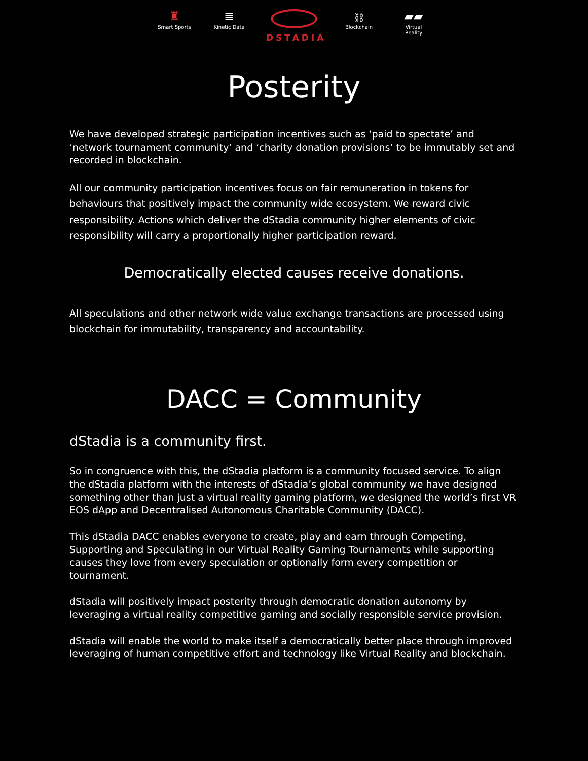♜
Smart Sports
≣
Kinetic Data
DSTADIA
⛓
Blockchain
▰▰
Virtual Reality
Posterity
We have developed strategic participation incentives such as ‘paid to spectate’ and ‘network tournament community’ and ‘charity donation provisions’ to be immutably set and recorded in blockchain.
All our community participation incentives focus on fair remuneration in tokens for behaviours that positively impact the community wide ecosystem. We reward civic responsibility. Actions which deliver the dStadia community higher elements of civic responsibility will carry a proportionally higher participation reward.
Democratically elected causes receive donations.
All speculations and other network wide value exchange transactions are processed using blockchain for immutability, transparency and accountability.
DACC = Community
dStadia is a community first.
So in congruence with this, the dStadia platform is a community focused service. To align the dStadia platform with the interests of dStadia’s global community we have designed something other than just a virtual reality gaming platform, we designed the world’s first VR EOS dApp and Decentralised Autonomous Charitable Community (DACC).
This dStadia DACC enables everyone to create, play and earn through Competing, Supporting and Speculating in our Virtual Reality Gaming Tournaments while supporting causes they love from every speculation or optionally form every competition or tournament.
dStadia will positively impact posterity through democratic donation autonomy by leveraging a virtual reality competitive gaming and socially responsible service provision.
dStadia will enable the world to make itself a democratically better place through improved leveraging of human competitive effort and technology like Virtual Reality and blockchain.